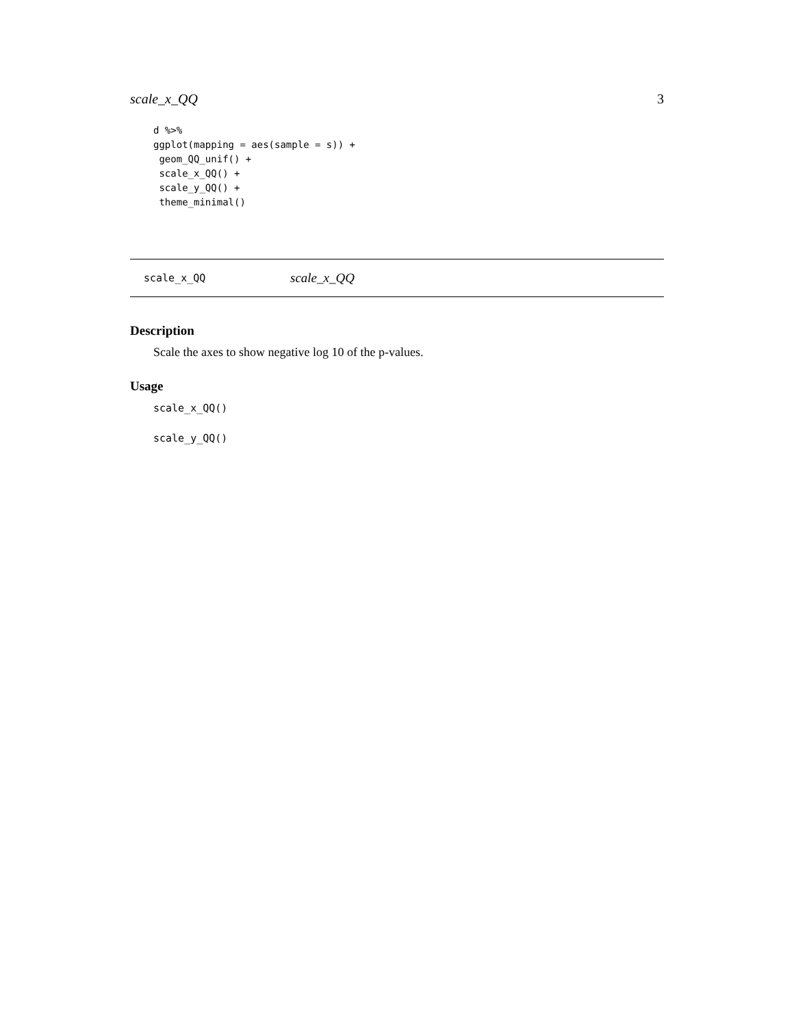scale_x_QQ 3
d %>%
ggplot(mapping = aes(sample = s)) +
 geom_QQ_unif() +
 scale_x_QQ() +
 scale_y_QQ() +
 theme_minimal()
scale_x_QQ scale_x_QQ
Description
Scale the axes to show negative log 10 of the p-values.
Usage
scale_x_QQ()

scale_y_QQ()